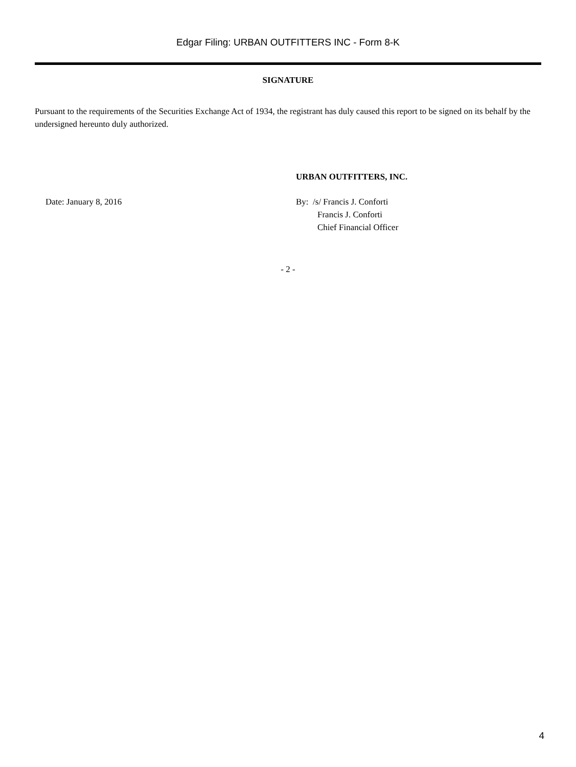Edgar Filing: URBAN OUTFITTERS INC - Form 8-K
SIGNATURE
Pursuant to the requirements of the Securities Exchange Act of 1934, the registrant has duly caused this report to be signed on its behalf by the undersigned hereunto duly authorized.
Date: January 8, 2016
URBAN OUTFITTERS, INC.
By: /s/ Francis J. Conforti
Francis J. Conforti
Chief Financial Officer
- 2 -
4